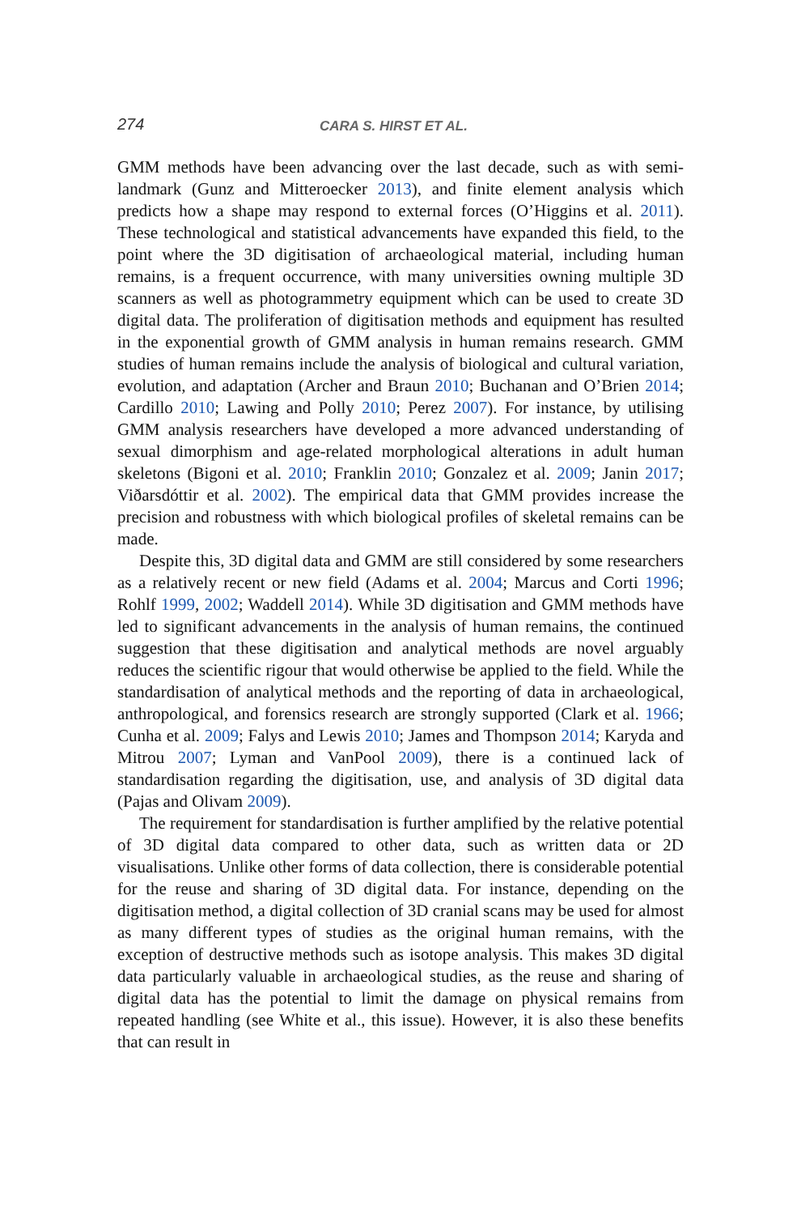274 CARA S. HIRST ET AL.
GMM methods have been advancing over the last decade, such as with semi-landmark (Gunz and Mitteroecker 2013), and finite element analysis which predicts how a shape may respond to external forces (O’Higgins et al. 2011). These technological and statistical advancements have expanded this field, to the point where the 3D digitisation of archaeological material, including human remains, is a frequent occurrence, with many universities owning multiple 3D scanners as well as photogrammetry equipment which can be used to create 3D digital data. The proliferation of digitisation methods and equipment has resulted in the exponential growth of GMM analysis in human remains research. GMM studies of human remains include the analysis of biological and cultural variation, evolution, and adaptation (Archer and Braun 2010; Buchanan and O’Brien 2014; Cardillo 2010; Lawing and Polly 2010; Perez 2007). For instance, by utilising GMM analysis researchers have developed a more advanced understanding of sexual dimorphism and age-related morphological alterations in adult human skeletons (Bigoni et al. 2010; Franklin 2010; Gonzalez et al. 2009; Janin 2017; Viðarsdóttir et al. 2002). The empirical data that GMM provides increase the precision and robustness with which biological profiles of skeletal remains can be made.
Despite this, 3D digital data and GMM are still considered by some researchers as a relatively recent or new field (Adams et al. 2004; Marcus and Corti 1996; Rohlf 1999, 2002; Waddell 2014). While 3D digitisation and GMM methods have led to significant advancements in the analysis of human remains, the continued suggestion that these digitisation and analytical methods are novel arguably reduces the scientific rigour that would otherwise be applied to the field. While the standardisation of analytical methods and the reporting of data in archaeological, anthropological, and forensics research are strongly supported (Clark et al. 1966; Cunha et al. 2009; Falys and Lewis 2010; James and Thompson 2014; Karyda and Mitrou 2007; Lyman and VanPool 2009), there is a continued lack of standardisation regarding the digitisation, use, and analysis of 3D digital data (Pajas and Olivam 2009).
The requirement for standardisation is further amplified by the relative potential of 3D digital data compared to other data, such as written data or 2D visualisations. Unlike other forms of data collection, there is considerable potential for the reuse and sharing of 3D digital data. For instance, depending on the digitisation method, a digital collection of 3D cranial scans may be used for almost as many different types of studies as the original human remains, with the exception of destructive methods such as isotope analysis. This makes 3D digital data particularly valuable in archaeological studies, as the reuse and sharing of digital data has the potential to limit the damage on physical remains from repeated handling (see White et al., this issue). However, it is also these benefits that can result in